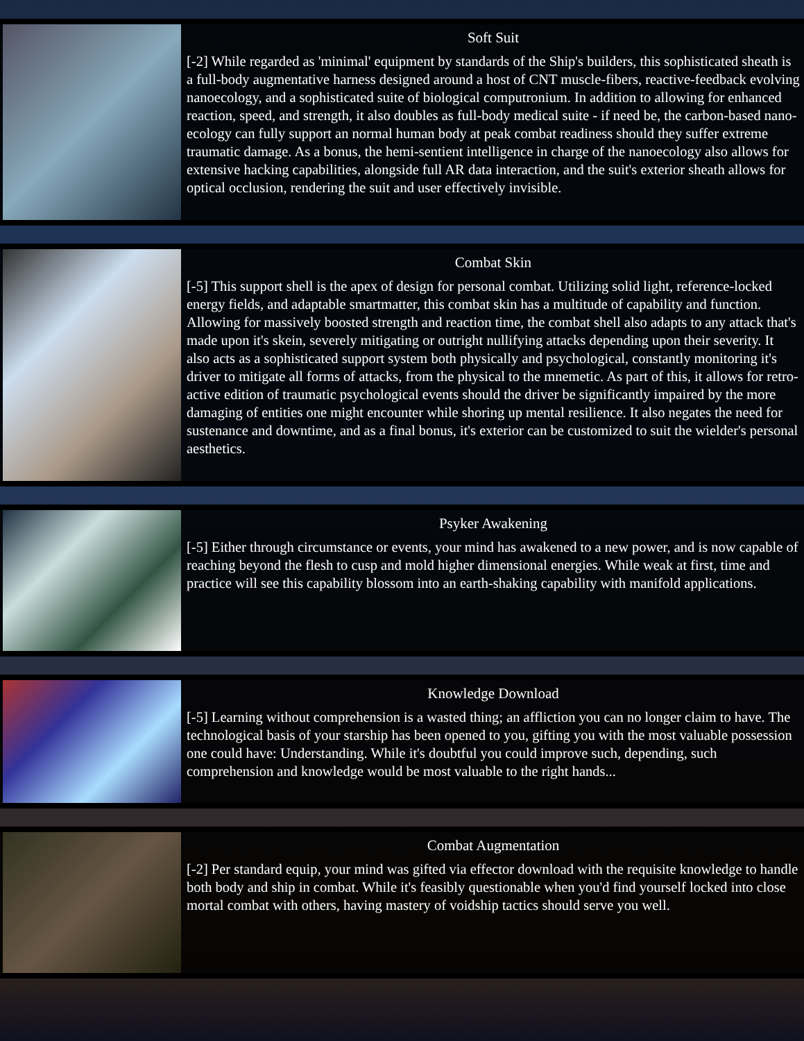Soft Suit
[-2] While regarded as 'minimal' equipment by standards of the Ship's builders, this sophisticated sheath is a full-body augmentative harness designed around a host of CNT muscle-fibers, reactive-feedback evolving nanoecology, and a sophisticated suite of biological computronium. In addition to allowing for enhanced reaction, speed, and strength, it also doubles as full-body medical suite - if need be, the carbon-based nano-ecology can fully support an normal human body at peak combat readiness should they suffer extreme traumatic damage. As a bonus, the hemi-sentient intelligence in charge of the nanoecology also allows for extensive hacking capabilities, alongside full AR data interaction, and the suit's exterior sheath allows for optical occlusion, rendering the suit and user effectively invisible.
Combat Skin
[-5] This support shell is the apex of design for personal combat. Utilizing solid light, reference-locked energy fields, and adaptable smartmatter, this combat skin has a multitude of capability and function. Allowing for massively boosted strength and reaction time, the combat shell also adapts to any attack that's made upon it's skein, severely mitigating or outright nullifying attacks depending upon their severity. It also acts as a sophisticated support system both physically and psychological, constantly monitoring it's driver to mitigate all forms of attacks, from the physical to the mnemetic. As part of this, it allows for retro-active edition of traumatic psychological events should the driver be significantly impaired by the more damaging of entities one might encounter while shoring up mental resilience. It also negates the need for sustenance and downtime, and as a final bonus, it's exterior can be customized to suit the wielder's personal aesthetics.
Psyker Awakening
[-5] Either through circumstance or events, your mind has awakened to a new power, and is now capable of reaching beyond the flesh to cusp and mold higher dimensional energies. While weak at first, time and practice will see this capability blossom into an earth-shaking capability with manifold applications.
Knowledge Download
[-5] Learning without comprehension is a wasted thing; an affliction you can no longer claim to have. The technological basis of your starship has been opened to you, gifting you with the most valuable possession one could have: Understanding. While it's doubtful you could improve such, depending, such comprehension and knowledge would be most valuable to the right hands...
Combat Augmentation
[-2] Per standard equip, your mind was gifted via effector download with the requisite knowledge to handle both body and ship in combat. While it's feasibly questionable when you'd find yourself locked into close mortal combat with others, having mastery of voidship tactics should serve you well.